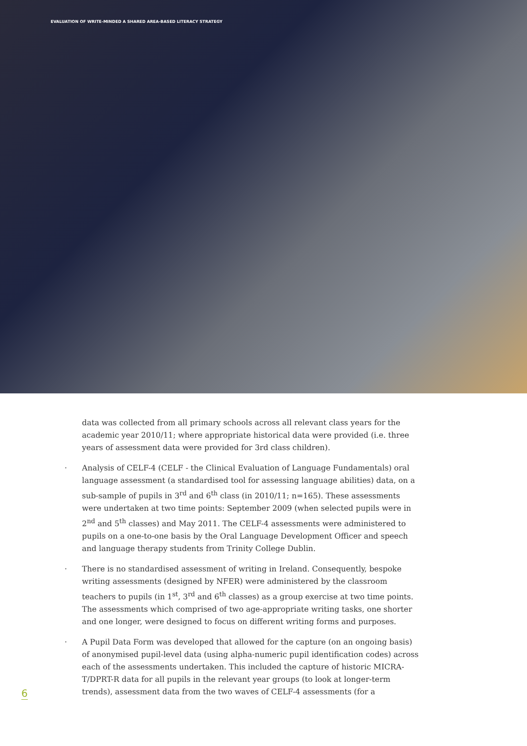EVALUATION OF WRITE-MINDED A SHARED AREA-BASED LITERACY STRATEGY
data was collected from all primary schools across all relevant class years for the academic year 2010/11; where appropriate historical data were provided (i.e. three years of assessment data were provided for 3rd class children).
· Analysis of CELF-4 (CELF - the Clinical Evaluation of Language Fundamentals) oral language assessment (a standardised tool for assessing language abilities) data, on a sub-sample of pupils in 3<sup>rd</sup> and 6<sup>th</sup> class (in 2010/11; n=165). These assessments were undertaken at two time points: September 2009 (when selected pupils were in 2<sup>nd</sup> and 5<sup>th</sup> classes) and May 2011. The CELF-4 assessments were administered to pupils on a one-to-one basis by the Oral Language Development Officer and speech and language therapy students from Trinity College Dublin.
· There is no standardised assessment of writing in Ireland. Consequently, bespoke writing assessments (designed by NFER) were administered by the classroom teachers to pupils (in 1<sup>st</sup>, 3<sup>rd</sup> and 6<sup>th</sup> classes) as a group exercise at two time points. The assessments which comprised of two age-appropriate writing tasks, one shorter and one longer, were designed to focus on different writing forms and purposes.
· A Pupil Data Form was developed that allowed for the capture (on an ongoing basis) of anonymised pupil-level data (using alpha-numeric pupil identification codes) across each of the assessments undertaken. This included the capture of historic MICRA-T/DPRT-R data for all pupils in the relevant year groups (to look at longer-term trends), assessment data from the two waves of CELF-4 assessments (for a
6